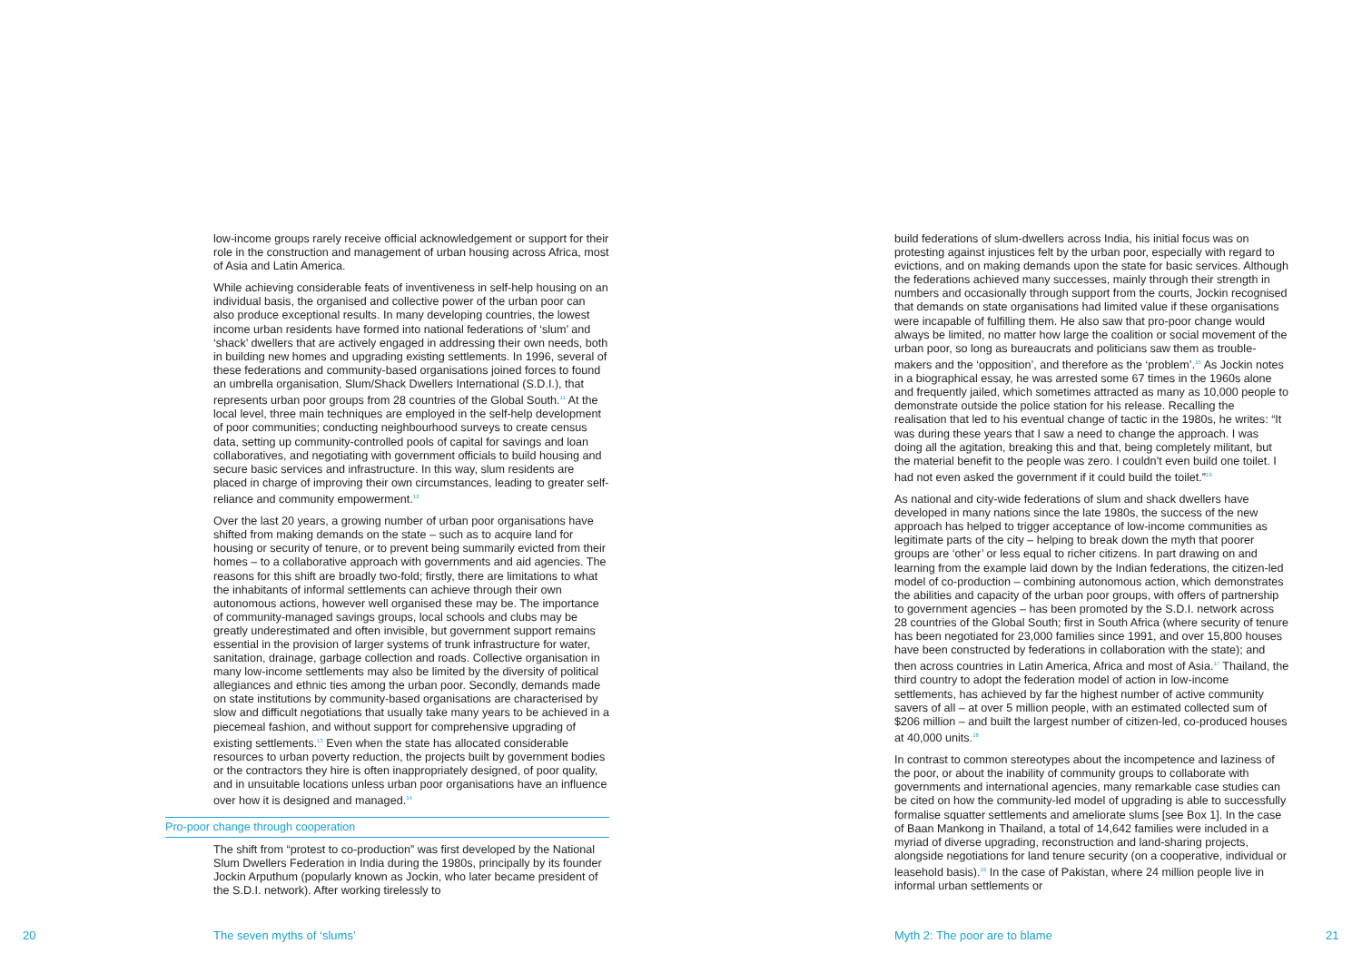low-income groups rarely receive official acknowledgement or support for their role in the construction and management of urban housing across Africa, most of Asia and Latin America.
While achieving considerable feats of inventiveness in self-help housing on an individual basis, the organised and collective power of the urban poor can also produce exceptional results. In many developing countries, the lowest income urban residents have formed into national federations of ‘slum’ and ‘shack’ dwellers that are actively engaged in addressing their own needs, both in building new homes and upgrading existing settlements. In 1996, several of these federations and community-based organisations joined forces to found an umbrella organisation, Slum/Shack Dwellers International (S.D.I.), that represents urban poor groups from 28 countries of the Global South.<sup>11</sup> At the local level, three main techniques are employed in the self-help development of poor communities; conducting neighbourhood surveys to create census data, setting up community-controlled pools of capital for savings and loan collaboratives, and negotiating with government officials to build housing and secure basic services and infrastructure. In this way, slum residents are placed in charge of improving their own circumstances, leading to greater self-reliance and community empowerment.<sup>12</sup>
Over the last 20 years, a growing number of urban poor organisations have shifted from making demands on the state – such as to acquire land for housing or security of tenure, or to prevent being summarily evicted from their homes – to a collaborative approach with governments and aid agencies. The reasons for this shift are broadly two-fold; firstly, there are limitations to what the inhabitants of informal settlements can achieve through their own autonomous actions, however well organised these may be. The importance of community-managed savings groups, local schools and clubs may be greatly underestimated and often invisible, but government support remains essential in the provision of larger systems of trunk infrastructure for water, sanitation, drainage, garbage collection and roads. Collective organisation in many low-income settlements may also be limited by the diversity of political allegiances and ethnic ties among the urban poor. Secondly, demands made on state institutions by community-based organisations are characterised by slow and difficult negotiations that usually take many years to be achieved in a piecemeal fashion, and without support for comprehensive upgrading of existing settlements.<sup>13</sup> Even when the state has allocated considerable resources to urban poverty reduction, the projects built by government bodies or the contractors they hire is often inappropriately designed, of poor quality, and in unsuitable locations unless urban poor organisations have an influence over how it is designed and managed.<sup>14</sup>
Pro-poor change through cooperation
The shift from “protest to co-production” was first developed by the National Slum Dwellers Federation in India during the 1980s, principally by its founder Jockin Arputhum (popularly known as Jockin, who later became president of the S.D.I. network). After working tirelessly to
build federations of slum-dwellers across India, his initial focus was on protesting against injustices felt by the urban poor, especially with regard to evictions, and on making demands upon the state for basic services. Although the federations achieved many successes, mainly through their strength in numbers and occasionally through support from the courts, Jockin recognised that demands on state organisations had limited value if these organisations were incapable of fulfilling them. He also saw that pro-poor change would always be limited, no matter how large the coalition or social movement of the urban poor, so long as bureaucrats and politicians saw them as trouble-makers and the ‘opposition’, and therefore as the ‘problem’.<sup>15</sup> As Jockin notes in a biographical essay, he was arrested some 67 times in the 1960s alone and frequently jailed, which sometimes attracted as many as 10,000 people to demonstrate outside the police station for his release. Recalling the realisation that led to his eventual change of tactic in the 1980s, he writes: “It was during these years that I saw a need to change the approach. I was doing all the agitation, breaking this and that, being completely militant, but the material benefit to the people was zero. I couldn’t even build one toilet. I had not even asked the government if it could build the toilet.”<sup>16</sup>
As national and city-wide federations of slum and shack dwellers have developed in many nations since the late 1980s, the success of the new approach has helped to trigger acceptance of low-income communities as legitimate parts of the city – helping to break down the myth that poorer groups are ‘other’ or less equal to richer citizens. In part drawing on and learning from the example laid down by the Indian federations, the citizen-led model of co-production – combining autonomous action, which demonstrates the abilities and capacity of the urban poor groups, with offers of partnership to government agencies – has been promoted by the S.D.I. network across 28 countries of the Global South; first in South Africa (where security of tenure has been negotiated for 23,000 families since 1991, and over 15,800 houses have been constructed by federations in collaboration with the state); and then across countries in Latin America, Africa and most of Asia.<sup>17</sup> Thailand, the third country to adopt the federation model of action in low-income settlements, has achieved by far the highest number of active community savers of all – at over 5 million people, with an estimated collected sum of $206 million – and built the largest number of citizen-led, co-produced houses at 40,000 units.<sup>18</sup>
In contrast to common stereotypes about the incompetence and laziness of the poor, or about the inability of community groups to collaborate with governments and international agencies, many remarkable case studies can be cited on how the community-led model of upgrading is able to successfully formalise squatter settlements and ameliorate slums [see Box 1]. In the case of Baan Mankong in Thailand, a total of 14,642 families were included in a myriad of diverse upgrading, reconstruction and land-sharing projects, alongside negotiations for land tenure security (on a cooperative, individual or leasehold basis).<sup>19</sup> In the case of Pakistan, where 24 million people live in informal urban settlements or
20 The seven myths of ‘slums’ Myth 2: The poor are to blame 21